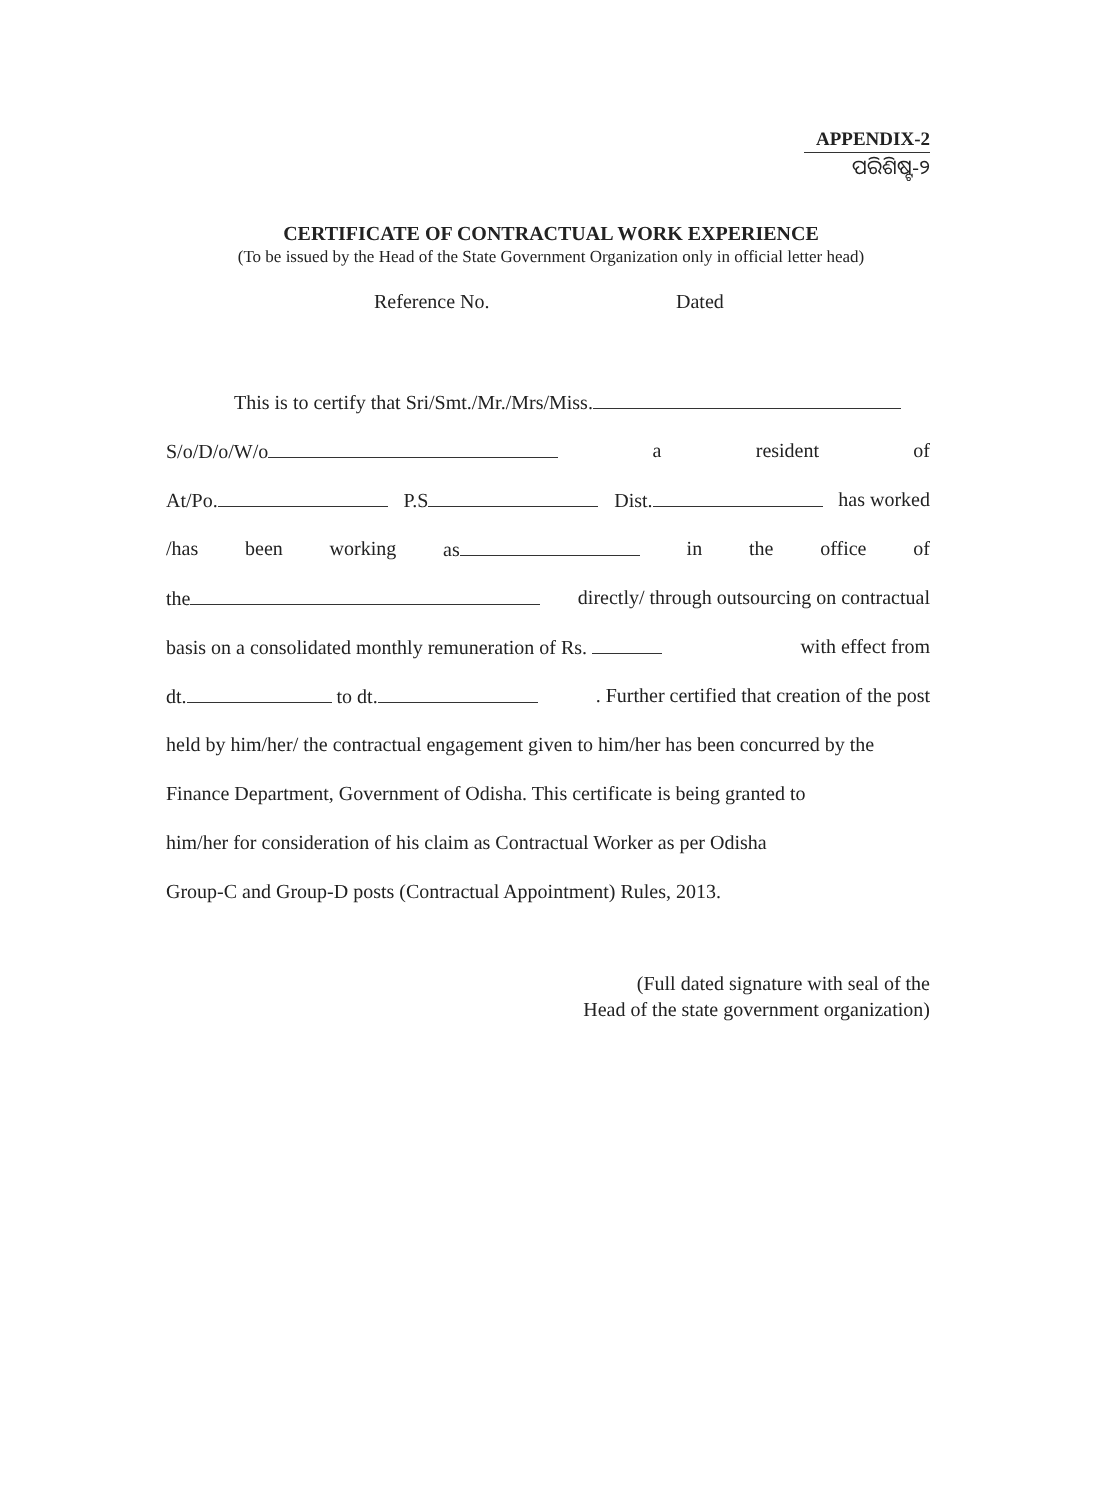APPENDIX-2
ପରିଶିଷ୍ଟ-୨
CERTIFICATE OF CONTRACTUAL WORK EXPERIENCE
(To be issued by the Head of the State Government Organization only in official letter head)
Reference No. Dated
This is to certify that Sri/Smt./Mr./Mrs/Miss.
S/o/D/o/W/o a resident of
At/Po. P.S Dist. has worked
/has been working as in the office of
the directly/ through outsourcing on contractual
basis on a consolidated monthly remuneration of Rs. with effect from
dt. to dt.. Further certified that creation of the post
held by him/her/ the contractual engagement given to him/her has been concurred by the
Finance Department, Government of Odisha. This certificate is being granted to
him/her for consideration of his claim as Contractual Worker as per Odisha
Group-C and Group-D posts (Contractual Appointment) Rules, 2013.
(Full dated signature with seal of the
Head of the state government organization)